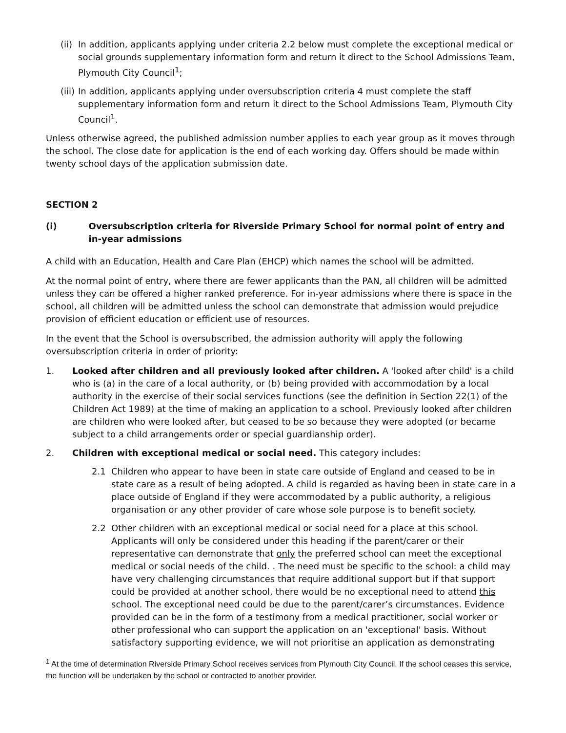(ii) In addition, applicants applying under criteria 2.2 below must complete the exceptional medical or social grounds supplementary information form and return it direct to the School Admissions Team, Plymouth City Council<sup>1</sup>;
(iii) In addition, applicants applying under oversubscription criteria 4 must complete the staff supplementary information form and return it direct to the School Admissions Team, Plymouth City Council<sup>1</sup>.
Unless otherwise agreed, the published admission number applies to each year group as it moves through the school. The close date for application is the end of each working day. Offers should be made within twenty school days of the application submission date.
SECTION 2
(i) Oversubscription criteria for Riverside Primary School for normal point of entry and in-year admissions
A child with an Education, Health and Care Plan (EHCP) which names the school will be admitted.
At the normal point of entry, where there are fewer applicants than the PAN, all children will be admitted unless they can be offered a higher ranked preference. For in-year admissions where there is space in the school, all children will be admitted unless the school can demonstrate that admission would prejudice provision of efficient education or efficient use of resources.
In the event that the School is oversubscribed, the admission authority will apply the following oversubscription criteria in order of priority:
1. Looked after children and all previously looked after children. A 'looked after child' is a child who is (a) in the care of a local authority, or (b) being provided with accommodation by a local authority in the exercise of their social services functions (see the definition in Section 22(1) of the Children Act 1989) at the time of making an application to a school. Previously looked after children are children who were looked after, but ceased to be so because they were adopted (or became subject to a child arrangements order or special guardianship order).
2. Children with exceptional medical or social need. This category includes:
2.1 Children who appear to have been in state care outside of England and ceased to be in state care as a result of being adopted. A child is regarded as having been in state care in a place outside of England if they were accommodated by a public authority, a religious organisation or any other provider of care whose sole purpose is to benefit society.
2.2 Other children with an exceptional medical or social need for a place at this school. Applicants will only be considered under this heading if the parent/carer or their representative can demonstrate that only the preferred school can meet the exceptional medical or social needs of the child. . The need must be specific to the school: a child may have very challenging circumstances that require additional support but if that support could be provided at another school, there would be no exceptional need to attend this school. The exceptional need could be due to the parent/carer’s circumstances. Evidence provided can be in the form of a testimony from a medical practitioner, social worker or other professional who can support the application on an 'exceptional' basis. Without satisfactory supporting evidence, we will not prioritise an application as demonstrating
<sup>1</sup> At the time of determination Riverside Primary School receives services from Plymouth City Council. If the school ceases this service, the function will be undertaken by the school or contracted to another provider.